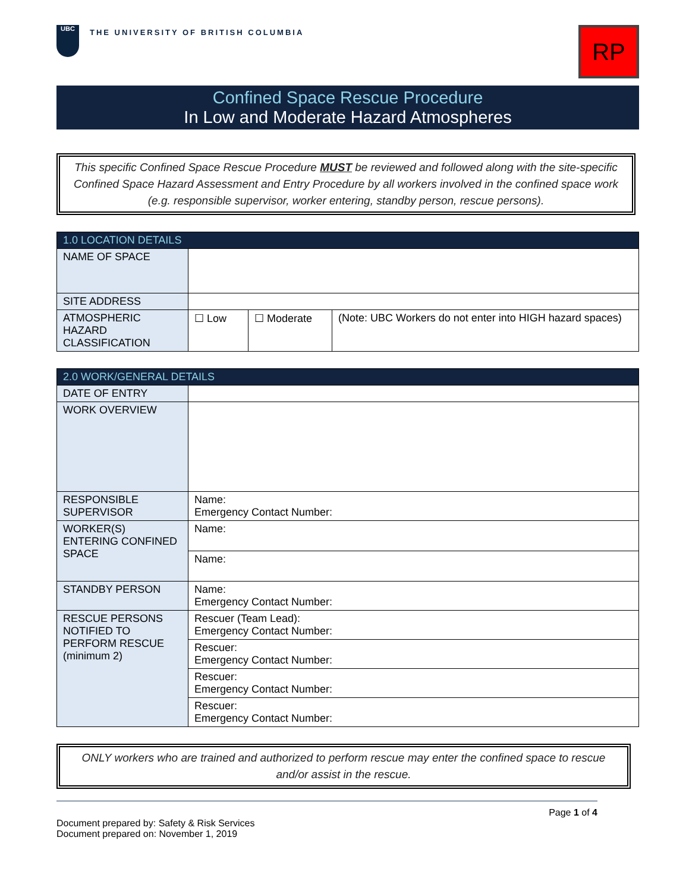UBC
THE UNIVERSITY OF BRITISH COLUMBIA
RP
Confined Space Rescue Procedure
In Low and Moderate Hazard Atmospheres
This specific Confined Space Rescue Procedure MUST be reviewed and followed along with the site-specific Confined Space Hazard Assessment and Entry Procedure by all workers involved in the confined space work (e.g. responsible supervisor, worker entering, standby person, rescue persons).
| 1.0 LOCATION DETAILS | | | |
| --- | --- | --- | --- |
| NAME OF SPACE | | | |
| SITE ADDRESS | | | |
| ATMOSPHERIC HAZARD CLASSIFICATION | ☐ Low | ☐ Moderate | (Note: UBC Workers do not enter into HIGH hazard spaces) |
| 2.0 WORK/GENERAL DETAILS | |
| --- | --- |
| DATE OF ENTRY | |
| WORK OVERVIEW | |
| RESPONSIBLE SUPERVISOR | Name: Emergency Contact Number: |
| WORKER(S) ENTERING CONFINED SPACE | Name: |
| | Name: |
| STANDBY PERSON | Name: Emergency Contact Number: |
| RESCUE PERSONS NOTIFIED TO PERFORM RESCUE (minimum 2) | Rescuer (Team Lead): Emergency Contact Number: |
| | Rescuer: Emergency Contact Number: |
| | Rescuer: Emergency Contact Number: |
| | Rescuer: Emergency Contact Number: |
ONLY workers who are trained and authorized to perform rescue may enter the confined space to rescue and/or assist in the rescue.
Page 1 of 4
Document prepared by: Safety & Risk Services
Document prepared on: November 1, 2019